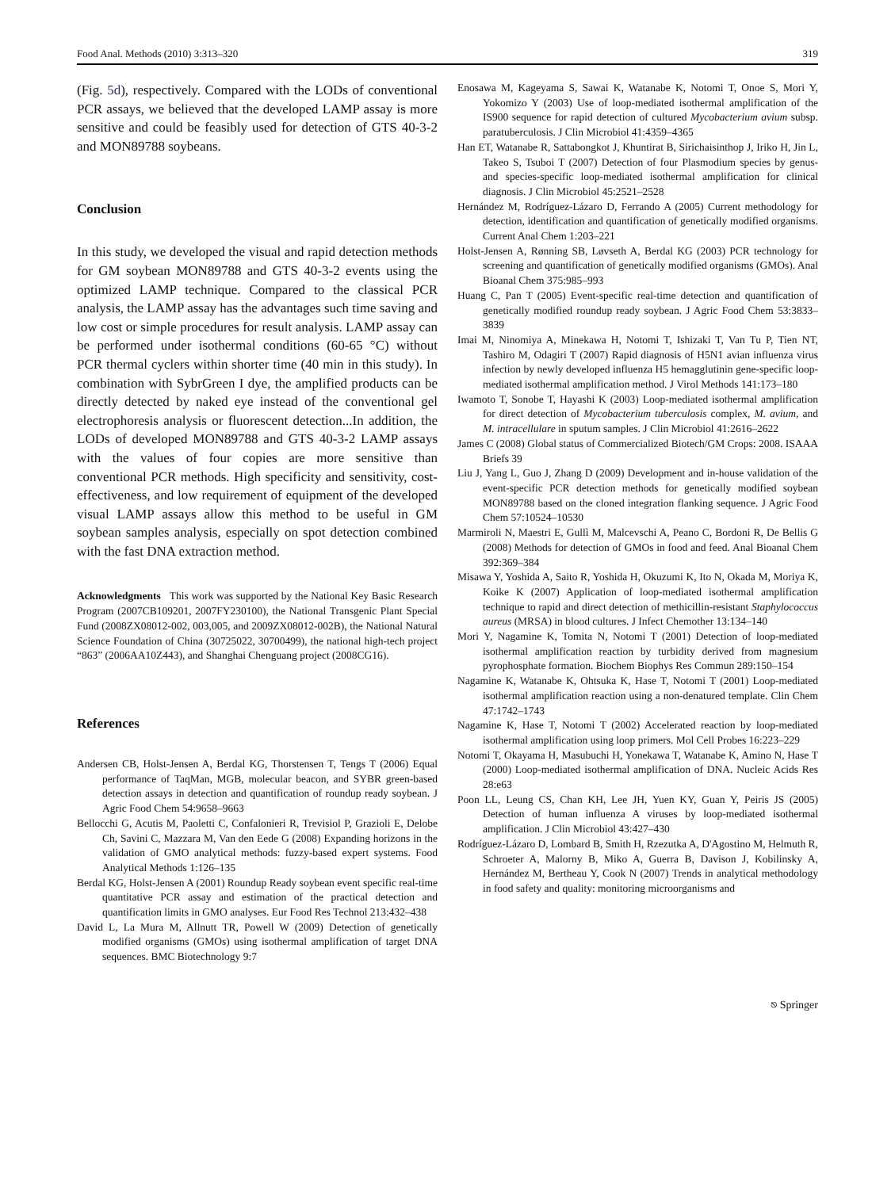Food Anal. Methods (2010) 3:313–320 319
(Fig. 5d), respectively. Compared with the LODs of conventional PCR assays, we believed that the developed LAMP assay is more sensitive and could be feasibly used for detection of GTS 40-3-2 and MON89788 soybeans.
Conclusion
In this study, we developed the visual and rapid detection methods for GM soybean MON89788 and GTS 40-3-2 events using the optimized LAMP technique. Compared to the classical PCR analysis, the LAMP assay has the advantages such time saving and low cost or simple procedures for result analysis. LAMP assay can be performed under isothermal conditions (60-65 °C) without PCR thermal cyclers within shorter time (40 min in this study). In combination with SybrGreen I dye, the amplified products can be directly detected by naked eye instead of the conventional gel electrophoresis analysis or fluorescent detection...In addition, the LODs of developed MON89788 and GTS 40-3-2 LAMP assays with the values of four copies are more sensitive than conventional PCR methods. High specificity and sensitivity, cost-effectiveness, and low requirement of equipment of the developed visual LAMP assays allow this method to be useful in GM soybean samples analysis, especially on spot detection combined with the fast DNA extraction method.
Acknowledgments This work was supported by the National Key Basic Research Program (2007CB109201, 2007FY230100), the National Transgenic Plant Special Fund (2008ZX08012-002, 003,005, and 2009ZX08012-002B), the National Natural Science Foundation of China (30725022, 30700499), the national high-tech project “863” (2006AA10Z443), and Shanghai Chenguang project (2008CG16).
References
Andersen CB, Holst-Jensen A, Berdal KG, Thorstensen T, Tengs T (2006) Equal performance of TaqMan, MGB, molecular beacon, and SYBR green-based detection assays in detection and quantification of roundup ready soybean. J Agric Food Chem 54:9658–9663
Bellocchi G, Acutis M, Paoletti C, Confalonieri R, Trevisiol P, Grazioli E, Delobe Ch, Savini C, Mazzara M, Van den Eede G (2008) Expanding horizons in the validation of GMO analytical methods: fuzzy-based expert systems. Food Analytical Methods 1:126–135
Berdal KG, Holst-Jensen A (2001) Roundup Ready soybean event specific real-time quantitative PCR assay and estimation of the practical detection and quantification limits in GMO analyses. Eur Food Res Technol 213:432–438
David L, La Mura M, Allnutt TR, Powell W (2009) Detection of genetically modified organisms (GMOs) using isothermal amplification of target DNA sequences. BMC Biotechnology 9:7
Enosawa M, Kageyama S, Sawai K, Watanabe K, Notomi T, Onoe S, Mori Y, Yokomizo Y (2003) Use of loop-mediated isothermal amplification of the IS900 sequence for rapid detection of cultured Mycobacterium avium subsp. paratuberculosis. J Clin Microbiol 41:4359–4365
Han ET, Watanabe R, Sattabongkot J, Khuntirat B, Sirichaisinthop J, Iriko H, Jin L, Takeo S, Tsuboi T (2007) Detection of four Plasmodium species by genus- and species-specific loop-mediated isothermal amplification for clinical diagnosis. J Clin Microbiol 45:2521–2528
Hernández M, Rodríguez-Lázaro D, Ferrando A (2005) Current methodology for detection, identification and quantification of genetically modified organisms. Current Anal Chem 1:203–221
Holst-Jensen A, Rønning SB, Løvseth A, Berdal KG (2003) PCR technology for screening and quantification of genetically modified organisms (GMOs). Anal Bioanal Chem 375:985–993
Huang C, Pan T (2005) Event-specific real-time detection and quantification of genetically modified roundup ready soybean. J Agric Food Chem 53:3833–3839
Imai M, Ninomiya A, Minekawa H, Notomi T, Ishizaki T, Van Tu P, Tien NT, Tashiro M, Odagiri T (2007) Rapid diagnosis of H5N1 avian influenza virus infection by newly developed influenza H5 hemagglutinin gene-specific loop-mediated isothermal amplification method. J Virol Methods 141:173–180
Iwamoto T, Sonobe T, Hayashi K (2003) Loop-mediated isothermal amplification for direct detection of Mycobacterium tuberculosis complex, M. avium, and M. intracellulare in sputum samples. J Clin Microbiol 41:2616–2622
James C (2008) Global status of Commercialized Biotech/GM Crops: 2008. ISAAA Briefs 39
Liu J, Yang L, Guo J, Zhang D (2009) Development and in-house validation of the event-specific PCR detection methods for genetically modified soybean MON89788 based on the cloned integration flanking sequence. J Agric Food Chem 57:10524–10530
Marmiroli N, Maestri E, Gullì M, Malcevschi A, Peano C, Bordoni R, De Bellis G (2008) Methods for detection of GMOs in food and feed. Anal Bioanal Chem 392:369–384
Misawa Y, Yoshida A, Saito R, Yoshida H, Okuzumi K, Ito N, Okada M, Moriya K, Koike K (2007) Application of loop-mediated isothermal amplification technique to rapid and direct detection of methicillin-resistant Staphylococcus aureus (MRSA) in blood cultures. J Infect Chemother 13:134–140
Mori Y, Nagamine K, Tomita N, Notomi T (2001) Detection of loop-mediated isothermal amplification reaction by turbidity derived from magnesium pyrophosphate formation. Biochem Biophys Res Commun 289:150–154
Nagamine K, Watanabe K, Ohtsuka K, Hase T, Notomi T (2001) Loop-mediated isothermal amplification reaction using a non-denatured template. Clin Chem 47:1742–1743
Nagamine K, Hase T, Notomi T (2002) Accelerated reaction by loop-mediated isothermal amplification using loop primers. Mol Cell Probes 16:223–229
Notomi T, Okayama H, Masubuchi H, Yonekawa T, Watanabe K, Amino N, Hase T (2000) Loop-mediated isothermal amplification of DNA. Nucleic Acids Res 28:e63
Poon LL, Leung CS, Chan KH, Lee JH, Yuen KY, Guan Y, Peiris JS (2005) Detection of human influenza A viruses by loop-mediated isothermal amplification. J Clin Microbiol 43:427–430
Rodríguez-Lázaro D, Lombard B, Smith H, Rzezutka A, D'Agostino M, Helmuth R, Schroeter A, Malorny B, Miko A, Guerra B, Davison J, Kobilinsky A, Hernández M, Bertheau Y, Cook N (2007) Trends in analytical methodology in food safety and quality: monitoring microorganisms and
⎋ Springer